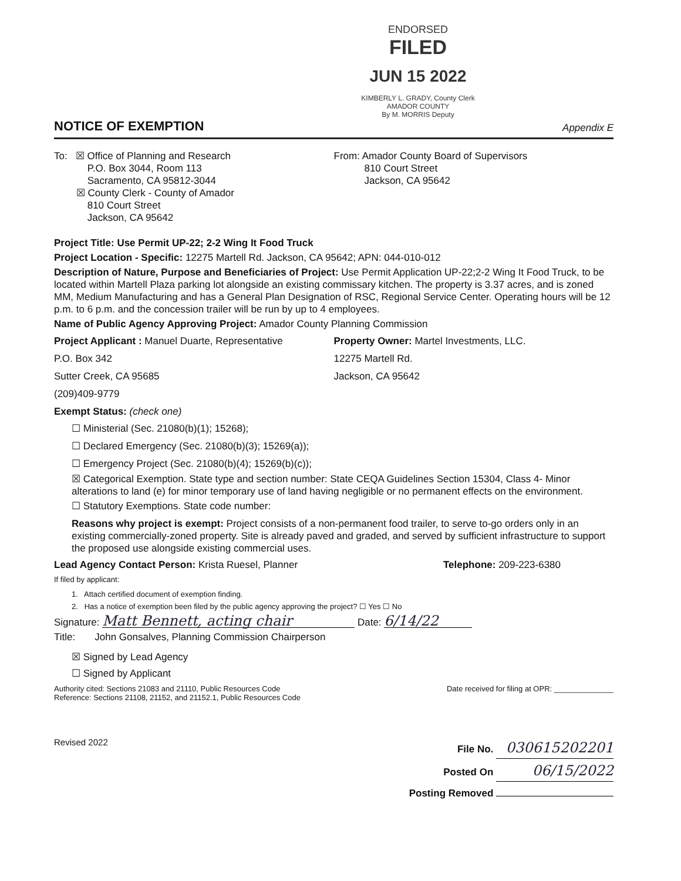ENDORSED
FILED
JUN 15 2022
KIMBERLY L. GRADY, County Clerk
AMADOR COUNTY
By M. MORRIS Deputy
NOTICE OF EXEMPTION
Appendix E
To: ☒ Office of Planning and Research
P.O. Box 3044, Room 113
Sacramento, CA 95812-3044
☒ County Clerk - County of Amador
810 Court Street
Jackson, CA 95642
From: Amador County Board of Supervisors
810 Court Street
Jackson, CA 95642
Project Title: Use Permit UP-22; 2-2 Wing It Food Truck
Project Location - Specific: 12275 Martell Rd. Jackson, CA 95642; APN: 044-010-012
Description of Nature, Purpose and Beneficiaries of Project: Use Permit Application UP-22;2-2 Wing It Food Truck, to be located within Martell Plaza parking lot alongside an existing commissary kitchen. The property is 3.37 acres, and is zoned MM, Medium Manufacturing and has a General Plan Designation of RSC, Regional Service Center. Operating hours will be 12 p.m. to 6 p.m. and the concession trailer will be run by up to 4 employees.
Name of Public Agency Approving Project: Amador County Planning Commission
Project Applicant : Manuel Duarte, Representative
P.O. Box 342
Sutter Creek, CA 95685
(209)409-9779
Property Owner: Martel Investments, LLC.
12275 Martell Rd.
Jackson, CA 95642
Exempt Status: (check one)
☐ Ministerial (Sec. 21080(b)(1); 15268);
☐ Declared Emergency (Sec. 21080(b)(3); 15269(a));
☐ Emergency Project (Sec. 21080(b)(4); 15269(b)(c));
☒ Categorical Exemption. State type and section number: State CEQA Guidelines Section 15304, Class 4- Minor alterations to land (e) for minor temporary use of land having negligible or no permanent effects on the environment.
☐ Statutory Exemptions. State code number:
Reasons why project is exempt: Project consists of a non-permanent food trailer, to serve to-go orders only in an existing commercially-zoned property. Site is already paved and graded, and served by sufficient infrastructure to support the proposed use alongside existing commercial uses.
Lead Agency Contact Person: Krista Ruesel, Planner Telephone: 209-223-6380
If filed by applicant:
1. Attach certified document of exemption finding.
2. Has a notice of exemption been filed by the public agency approving the project? ☐ Yes ☐ No
Signature: Matt Bennett, acting chair Date: 6/14/22
Title: John Gonsalves, Planning Commission Chairperson
☒ Signed by Lead Agency
☐ Signed by Applicant
Authority cited: Sections 21083 and 21110, Public Resources Code
Reference: Sections 21108, 21152, and 21152.1, Public Resources Code Date received for filing at OPR: ______________
Revised 2022
File No. 030615202201
Posted On 06/15/2022
Posting Removed